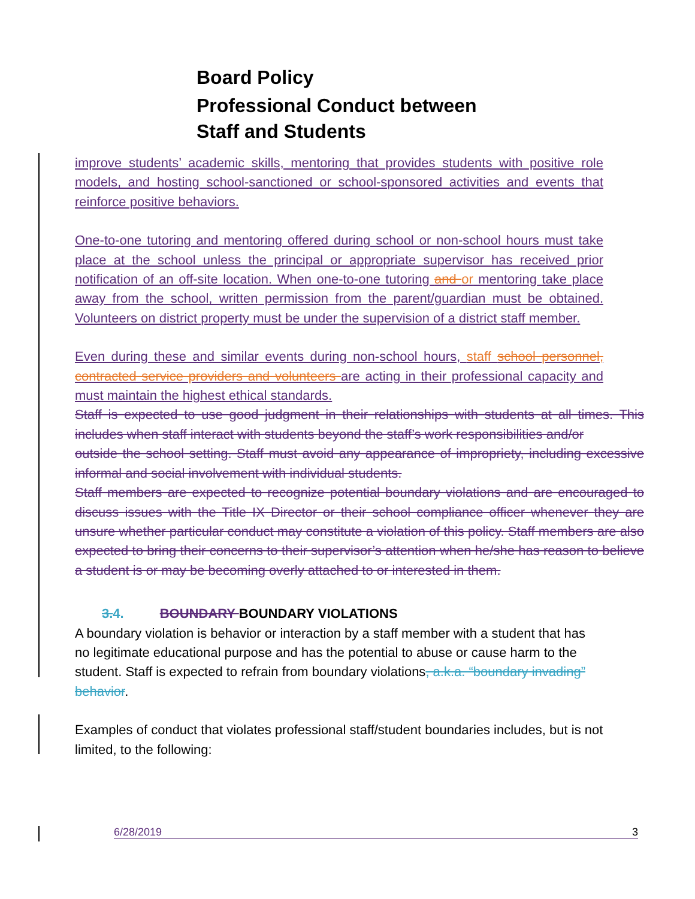Board Policy
Professional Conduct between
Staff and Students
improve students’ academic skills, mentoring that provides students with positive role models, and hosting school-sanctioned or school-sponsored activities and events that reinforce positive behaviors.
One-to-one tutoring and mentoring offered during school or non-school hours must take place at the school unless the principal or appropriate supervisor has received prior notification of an off-site location. When one-to-one tutoring and or mentoring take place away from the school, written permission from the parent/guardian must be obtained. Volunteers on district property must be under the supervision of a district staff member.
Even during these and similar events during non-school hours, staff school personnel, contracted service providers and volunteers are acting in their professional capacity and must maintain the highest ethical standards.
Staff is expected to use good judgment in their relationships with students at all times. This includes when staff interact with students beyond the staff’s work responsibilities and/or
outside the school setting. Staff must avoid any appearance of impropriety, including excessive informal and social involvement with individual students.
Staff members are expected to recognize potential boundary violations and are encouraged to discuss issues with the Title IX Director or their school compliance officer whenever they are unsure whether particular conduct may constitute a violation of this policy. Staff members are also expected to bring their concerns to their supervisor’s attention when he/she has reason to believe a student is or may be becoming overly attached to or interested in them.
3. 4. BOUNDARY BOUNDARY VIOLATIONS
A boundary violation is behavior or interaction by a staff member with a student that has no legitimate educational purpose and has the potential to abuse or cause harm to the student. Staff is expected to refrain from boundary violations, a.k.a. “boundary invading” behavior.
Examples of conduct that violates professional staff/student boundaries includes, but is not limited, to the following:
6/28/2019 3